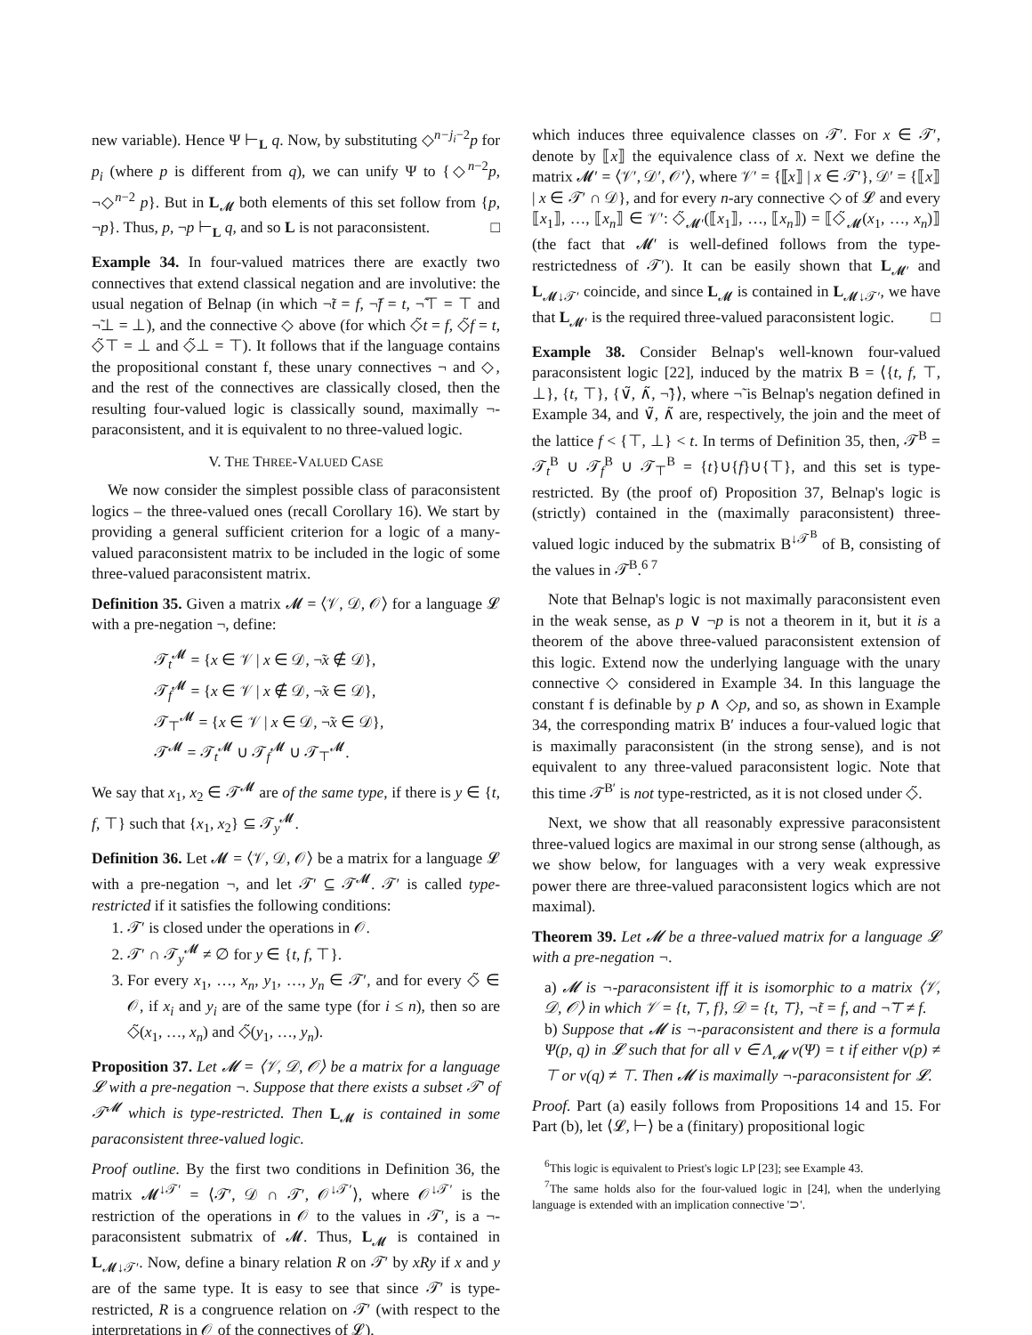new variable). Hence Ψ ⊢<sub>L</sub> q. Now, by substituting ◇<sup>n−j<sub>i</sub>−2</sup>p for p<sub>i</sub> (where p is different from q), we can unify Ψ to {◇<sup>n−2</sup>p, ¬◇<sup>n−2</sup> p}. But in L<sub>𝓜</sub> both elements of this set follow from {p, ¬p}. Thus, p, ¬p ⊢<sub>L</sub> q, and so L is not paraconsistent. □
Example 34. In four-valued matrices there are exactly two connectives that extend classical negation and are involutive: the usual negation of Belnap (in which ¬̃t = f, ¬̃f = t, ¬̃⊤ = ⊤ and ¬̃⊥ = ⊥), and the connective ◇ above (for which ◇̃t = f, ◇̃f = t, ◇̃⊤ = ⊥ and ◇̃⊥ = ⊤). It follows that if the language contains the propositional constant f, these unary connectives ¬ and ◇, and the rest of the connectives are classically closed, then the resulting four-valued logic is classically sound, maximally ¬-paraconsistent, and it is equivalent to no three-valued logic.
V. THE THREE-VALUED CASE
We now consider the simplest possible class of paraconsistent logics – the three-valued ones (recall Corollary 16). We start by providing a general sufficient criterion for a logic of a many-valued paraconsistent matrix to be included in the logic of some three-valued paraconsistent matrix.
Definition 35. Given a matrix 𝓜 = ⟨𝒱, 𝒟, 𝒪⟩ for a language 𝓛 with a pre-negation ¬, define:
𝒯<sub>t</sub><sup>𝓜</sup> = {x ∈ 𝒱 | x ∈ 𝒟, ¬̃x ∉ 𝒟},
𝒯<sub>f</sub><sup>𝓜</sup> = {x ∈ 𝒱 | x ∉ 𝒟, ¬̃x ∈ 𝒟},
𝒯<sub>⊤</sub><sup>𝓜</sup> = {x ∈ 𝒱 | x ∈ 𝒟, ¬̃x ∈ 𝒟},
𝒯<sup>𝓜</sup> = 𝒯<sub>t</sub><sup>𝓜</sup> ∪ 𝒯<sub>f</sub><sup>𝓜</sup> ∪ 𝒯<sub>⊤</sub><sup>𝓜</sup>.
We say that x<sub>1</sub>, x<sub>2</sub> ∈ 𝒯<sup>𝓜</sup> are of the same type, if there is y ∈ {t, f, ⊤} such that {x<sub>1</sub>, x<sub>2</sub>} ⊆ 𝒯<sub>y</sub><sup>𝓜</sup>.
Definition 36. Let 𝓜 = ⟨𝒱, 𝒟, 𝒪⟩ be a matrix for a language 𝓛 with a pre-negation ¬, and let 𝒯′ ⊆ 𝒯<sup>𝓜</sup>. 𝒯′ is called type-restricted if it satisfies the following conditions:
1. 𝒯′ is closed under the operations in 𝒪.
2. 𝒯′ ∩ 𝒯<sub>y</sub><sup>𝓜</sup> ≠ ∅ for y ∈ {t, f, ⊤}.
3. For every x<sub>1</sub>, …, x<sub>n</sub>, y<sub>1</sub>, …, y<sub>n</sub> ∈ 𝒯′, and for every ◇̃ ∈ 𝒪, if x<sub>i</sub> and y<sub>i</sub> are of the same type (for i ≤ n), then so are ◇̃(x<sub>1</sub>, …, x<sub>n</sub>) and ◇̃(y<sub>1</sub>, …, y<sub>n</sub>).
Proposition 37. Let 𝓜 = ⟨𝒱, 𝒟, 𝒪⟩ be a matrix for a language 𝓛 with a pre-negation ¬. Suppose that there exists a subset 𝒯′ of 𝒯<sup>𝓜</sup> which is type-restricted. Then L<sub>𝓜</sub> is contained in some paraconsistent three-valued logic.
Proof outline. By the first two conditions in Definition 36, the matrix 𝓜<sup>↓𝒯′</sup> = ⟨𝒯′, 𝒟 ∩ 𝒯′, 𝒪<sup>↓𝒯′</sup>⟩, where 𝒪<sup>↓𝒯′</sup> is the restriction of the operations in 𝒪 to the values in 𝒯′, is a ¬-paraconsistent submatrix of 𝓜. Thus, L<sub>𝓜</sub> is contained in L<sub>𝓜↓𝒯′</sub>. Now, define a binary relation R on 𝒯′ by xRy if x and y are of the same type. It is easy to see that since 𝒯′ is type-restricted, R is a congruence relation on 𝒯′ (with respect to the interpretations in 𝒪 of the connectives of 𝓛),
which induces three equivalence classes on 𝒯′. For x ∈ 𝒯′, denote by ⟦x⟧ the equivalence class of x. Next we define the matrix 𝓜′ = ⟨𝒱′, 𝒟′, 𝒪′⟩, where 𝒱′ = {⟦x⟧ | x ∈ 𝒯′}, 𝒟′ = {⟦x⟧ | x ∈ 𝒯′ ∩ 𝒟}, and for every n-ary connective ◇ of 𝓛 and every ⟦x<sub>1</sub>⟧, …, ⟦x<sub>n</sub>⟧ ∈ 𝒱′: ◇̃<sub>𝓜′</sub>(⟦x<sub>1</sub>⟧, …, ⟦x<sub>n</sub>⟧) = ⟦◇̃<sub>𝓜</sub>(x<sub>1</sub>, …, x<sub>n</sub>)⟧ (the fact that 𝓜′ is well-defined follows from the type-restrictedness of 𝒯′). It can be easily shown that L<sub>𝓜′</sub> and L<sub>𝓜↓𝒯′</sub> coincide, and since L<sub>𝓜</sub> is contained in L<sub>𝓜↓𝒯′</sub>, we have that L<sub>𝓜′</sub> is the required three-valued paraconsistent logic. □
Example 38. Consider Belnap's well-known four-valued paraconsistent logic [22], induced by the matrix B = ⟨{t, f, ⊤, ⊥}, {t, ⊤}, {∨̃, ∧̃, ¬̃}⟩, where ¬̃ is Belnap's negation defined in Example 34, and ∨̃, ∧̃ are, respectively, the join and the meet of the lattice f < {⊤, ⊥} < t. In terms of Definition 35, then, 𝒯<sup>B</sup> = 𝒯<sub>t</sub><sup>B</sup> ∪ 𝒯<sub>f</sub><sup>B</sup> ∪ 𝒯<sub>⊤</sub><sup>B</sup> = {t}∪{f}∪{⊤}, and this set is type-restricted. By (the proof of) Proposition 37, Belnap's logic is (strictly) contained in the (maximally paraconsistent) three-valued logic induced by the submatrix B<sup>↓𝒯<sup>B</sup></sup> of B, consisting of the values in 𝒯<sup>B</sup>.<sup>6 7</sup>
Note that Belnap's logic is not maximally paraconsistent even in the weak sense, as p ∨ ¬p is not a theorem in it, but it is a theorem of the above three-valued paraconsistent extension of this logic. Extend now the underlying language with the unary connective ◇ considered in Example 34. In this language the constant f is definable by p ∧ ◇p, and so, as shown in Example 34, the corresponding matrix B′ induces a four-valued logic that is maximally paraconsistent (in the strong sense), and is not equivalent to any three-valued paraconsistent logic. Note that this time 𝒯<sup>B′</sup> is not type-restricted, as it is not closed under ◇̃.
Next, we show that all reasonably expressive paraconsistent three-valued logics are maximal in our strong sense (although, as we show below, for languages with a very weak expressive power there are three-valued paraconsistent logics which are not maximal).
Theorem 39. Let 𝓜 be a three-valued matrix for a language 𝓛 with a pre-negation ¬.
a) 𝓜 is ¬-paraconsistent iff it is isomorphic to a matrix ⟨𝒱, 𝒟, 𝒪⟩ in which 𝒱 = {t, ⊤, f}, 𝒟 = {t, ⊤}, ¬̃t = f, and ¬̃⊤ ≠ f.
b) Suppose that 𝓜 is ¬-paraconsistent and there is a formula Ψ(p, q) in 𝓛 such that for all ν ∈ Λ<sub>𝓜</sub> ν(Ψ) = t if either ν(p) ≠ ⊤ or ν(q) ≠ ⊤. Then 𝓜 is maximally ¬-paraconsistent for 𝓛.
Proof. Part (a) easily follows from Propositions 14 and 15. For Part (b), let ⟨𝓛, ⊢⟩ be a (finitary) propositional logic
<sup>6</sup> This logic is equivalent to Priest's logic LP [23]; see Example 43.
<sup>7</sup> The same holds also for the four-valued logic in [24], when the underlying language is extended with an implication connective '⊃'.